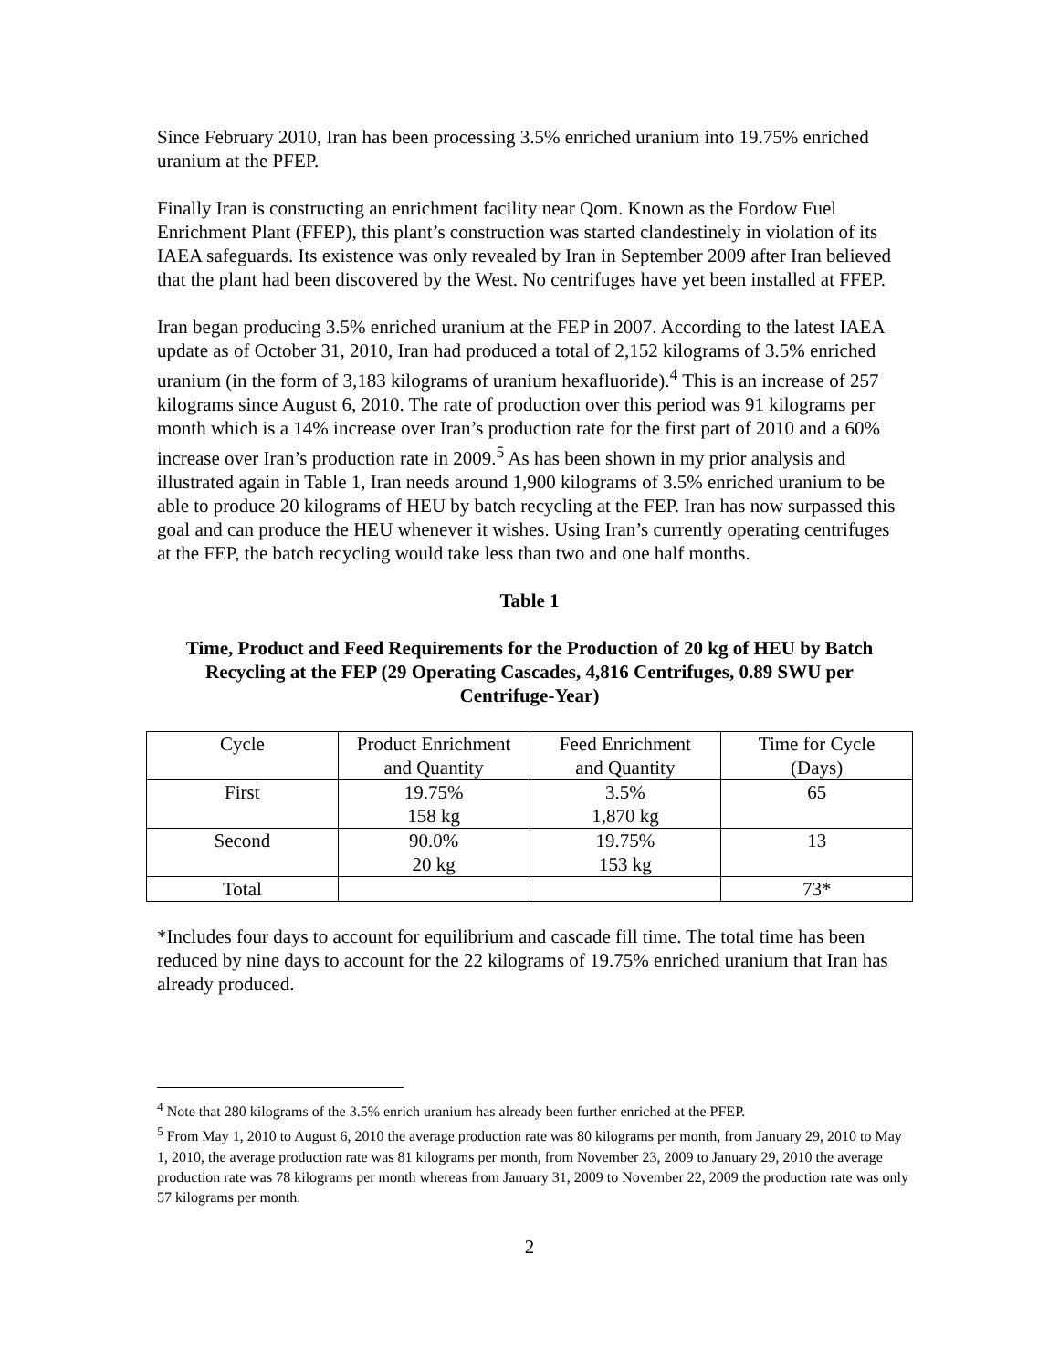Since February 2010, Iran has been processing 3.5% enriched uranium into 19.75% enriched uranium at the PFEP.
Finally Iran is constructing an enrichment facility near Qom. Known as the Fordow Fuel Enrichment Plant (FFEP), this plant’s construction was started clandestinely in violation of its IAEA safeguards. Its existence was only revealed by Iran in September 2009 after Iran believed that the plant had been discovered by the West. No centrifuges have yet been installed at FFEP.
Iran began producing 3.5% enriched uranium at the FEP in 2007. According to the latest IAEA update as of October 31, 2010, Iran had produced a total of 2,152 kilograms of 3.5% enriched uranium (in the form of 3,183 kilograms of uranium hexafluoride).<sup>4</sup> This is an increase of 257 kilograms since August 6, 2010. The rate of production over this period was 91 kilograms per month which is a 14% increase over Iran’s production rate for the first part of 2010 and a 60% increase over Iran’s production rate in 2009.<sup>5</sup> As has been shown in my prior analysis and illustrated again in Table 1, Iran needs around 1,900 kilograms of 3.5% enriched uranium to be able to produce 20 kilograms of HEU by batch recycling at the FEP. Iran has now surpassed this goal and can produce the HEU whenever it wishes. Using Iran’s currently operating centrifuges at the FEP, the batch recycling would take less than two and one half months.
Table 1
Time, Product and Feed Requirements for the Production of 20 kg of HEU by Batch Recycling at the FEP (29 Operating Cascades, 4,816 Centrifuges, 0.89 SWU per Centrifuge-Year)
| Cycle | Product Enrichment and Quantity | Feed Enrichment and Quantity | Time for Cycle (Days) |
| First | 19.75% 158 kg | 3.5% 1,870 kg | 65 |
| Second | 90.0% 20 kg | 19.75% 153 kg | 13 |
| Total | | | 73* |
*Includes four days to account for equilibrium and cascade fill time. The total time has been reduced by nine days to account for the 22 kilograms of 19.75% enriched uranium that Iran has already produced.
<sup>4</sup> Note that 280 kilograms of the 3.5% enrich uranium has already been further enriched at the PFEP.
<sup>5</sup> From May 1, 2010 to August 6, 2010 the average production rate was 80 kilograms per month, from January 29, 2010 to May 1, 2010, the average production rate was 81 kilograms per month, from November 23, 2009 to January 29, 2010 the average production rate was 78 kilograms per month whereas from January 31, 2009 to November 22, 2009 the production rate was only 57 kilograms per month.
2